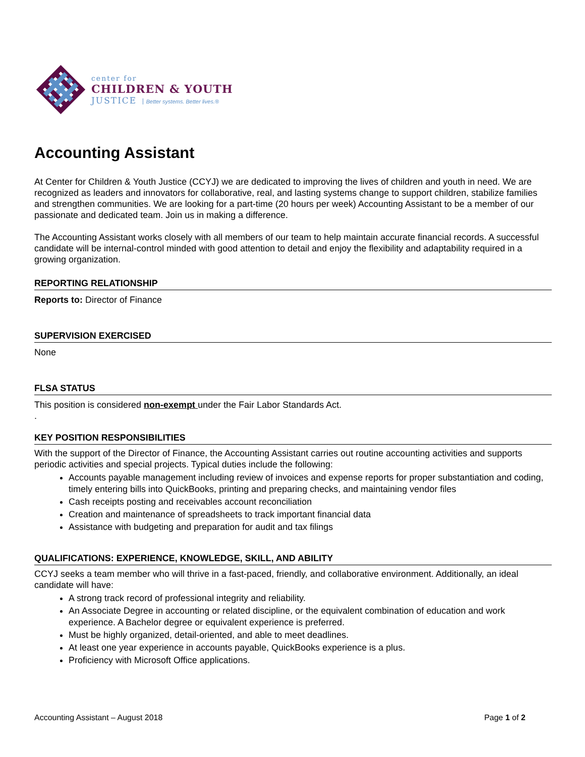center for
CHILDREN & YOUTH
JUSTICE Better systems. Better lives.®
Accounting Assistant
At Center for Children & Youth Justice (CCYJ) we are dedicated to improving the lives of children and youth in need. We are recognized as leaders and innovators for collaborative, real, and lasting systems change to support children, stabilize families and strengthen communities. We are looking for a part-time (20 hours per week) Accounting Assistant to be a member of our passionate and dedicated team. Join us in making a difference.
The Accounting Assistant works closely with all members of our team to help maintain accurate financial records. A successful candidate will be internal-control minded with good attention to detail and enjoy the flexibility and adaptability required in a growing organization.
REPORTING RELATIONSHIP
Reports to: Director of Finance
SUPERVISION EXERCISED
None
FLSA STATUS
This position is considered non-exempt under the Fair Labor Standards Act.
.
KEY POSITION RESPONSIBILITIES
With the support of the Director of Finance, the Accounting Assistant carries out routine accounting activities and supports periodic activities and special projects. Typical duties include the following:
Accounts payable management including review of invoices and expense reports for proper substantiation and coding, timely entering bills into QuickBooks, printing and preparing checks, and maintaining vendor files
Cash receipts posting and receivables account reconciliation
Creation and maintenance of spreadsheets to track important financial data
Assistance with budgeting and preparation for audit and tax filings
QUALIFICATIONS: EXPERIENCE, KNOWLEDGE, SKILL, AND ABILITY
CCYJ seeks a team member who will thrive in a fast-paced, friendly, and collaborative environment. Additionally, an ideal candidate will have:
A strong track record of professional integrity and reliability.
An Associate Degree in accounting or related discipline, or the equivalent combination of education and work experience. A Bachelor degree or equivalent experience is preferred.
Must be highly organized, detail-oriented, and able to meet deadlines.
At least one year experience in accounts payable, QuickBooks experience is a plus.
Proficiency with Microsoft Office applications.
Accounting Assistant – August 2018 Page 1 of 2